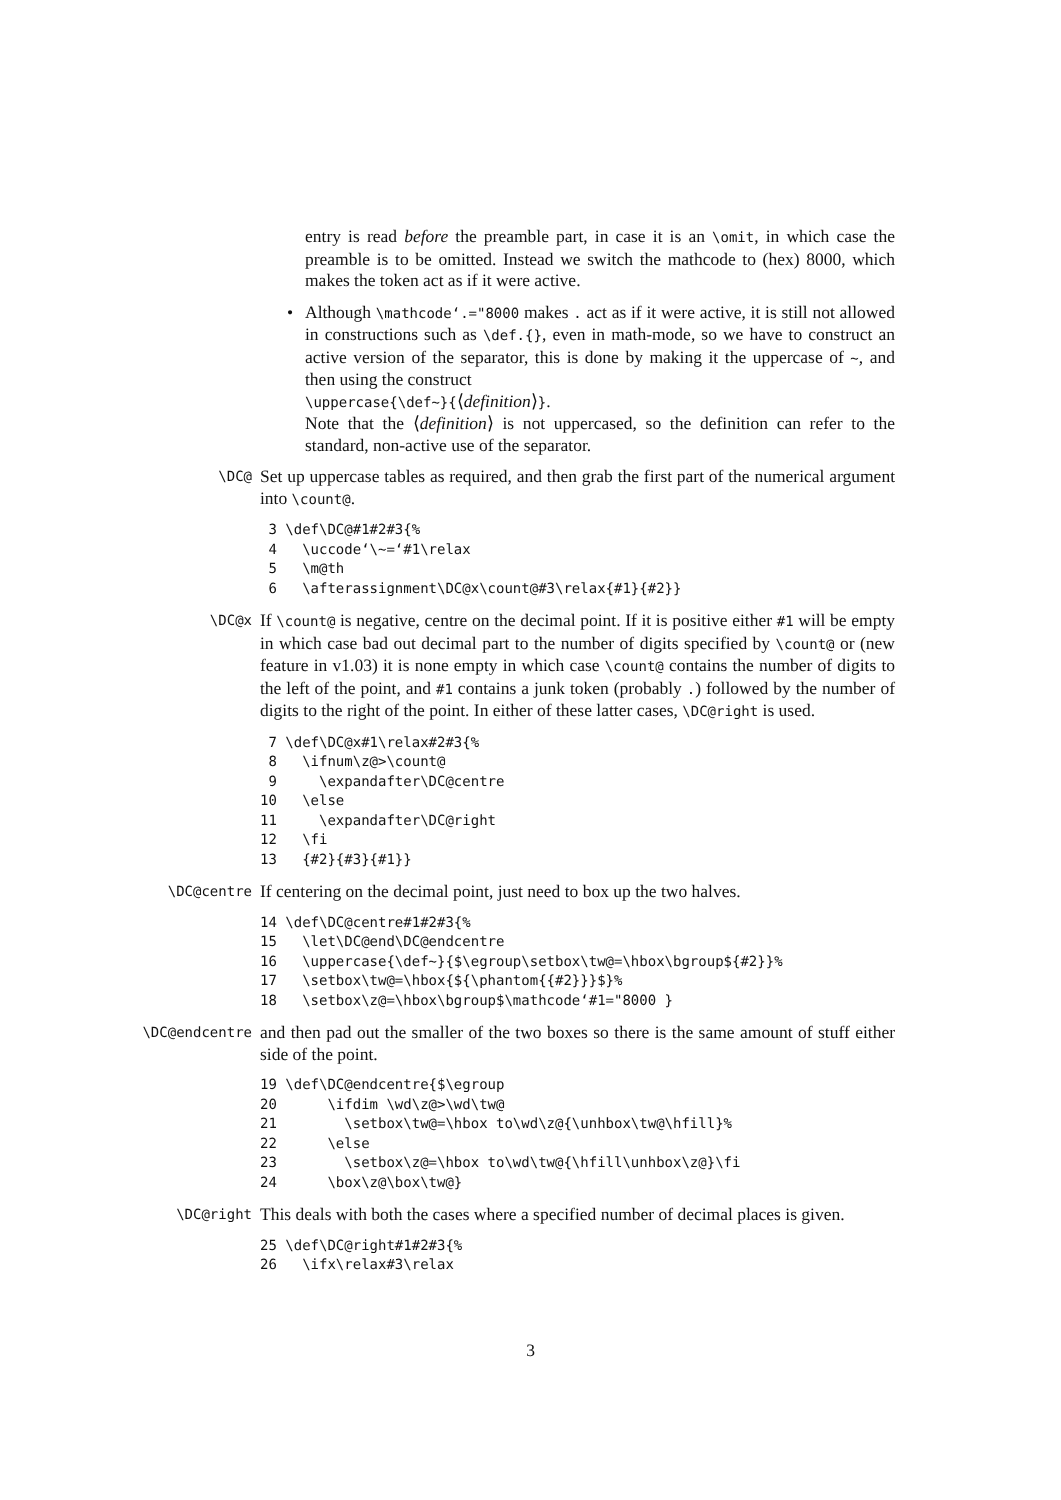entry is read before the preamble part, in case it is an \omit, in which case the preamble is to be omitted. Instead we switch the mathcode to (hex) 8000, which makes the token act as if it were active.
• Although \mathcode‘.="8000 makes . act as if it were active, it is still not allowed in constructions such as \def.{}, even in math-mode, so we have to construct an active version of the separator, this is done by making it the uppercase of ~, and then using the construct
\uppercase{\def~}{⟨definition⟩}.
Note that the ⟨definition⟩ is not uppercased, so the definition can refer to the standard, non-active use of the separator.
\DC@
Set up uppercase tables as required, and then grab the first part of the numerical argument into \count@.
3 \def\DC@#1#2#3{% 4 \uccode‘\~=‘#1\relax 5 \m@th 6 \afterassignment\DC@x\count@#3\relax{#1}{#2}}
\DC@x
If \count@ is negative, centre on the decimal point. If it is positive either #1 will be empty in which case bad out decimal part to the number of digits specified by \count@ or (new feature in v1.03) it is none empty in which case \count@ contains the number of digits to the left of the point, and #1 contains a junk token (probably .) followed by the number of digits to the right of the point. In either of these latter cases, \DC@right is used.
7 \def\DC@x#1\relax#2#3{% 8 \ifnum\z@>\count@ 9 \expandafter\DC@centre 10 \else 11 \expandafter\DC@right 12 \fi 13 {#2}{#3}{#1}}
\DC@centre
If centering on the decimal point, just need to box up the two halves.
14 \def\DC@centre#1#2#3{% 15 \let\DC@end\DC@endcentre 16 \uppercase{\def~}{$\egroup\setbox\tw@=\hbox\bgroup${#2}}% 17 \setbox\tw@=\hbox{${\phantom{{#2}}}$}% 18 \setbox\z@=\hbox\bgroup$\mathcode‘#1="8000 }
\DC@endcentre
and then pad out the smaller of the two boxes so there is the same amount of stuff either side of the point.
19 \def\DC@endcentre{$\egroup 20 \ifdim \wd\z@>\wd\tw@ 21 \setbox\tw@=\hbox to\wd\z@{\unhbox\tw@\hfill}% 22 \else 23 \setbox\z@=\hbox to\wd\tw@{\hfill\unhbox\z@}\fi 24 \box\z@\box\tw@}
\DC@right
This deals with both the cases where a specified number of decimal places is given.
25 \def\DC@right#1#2#3{% 26 \ifx\relax#3\relax
3